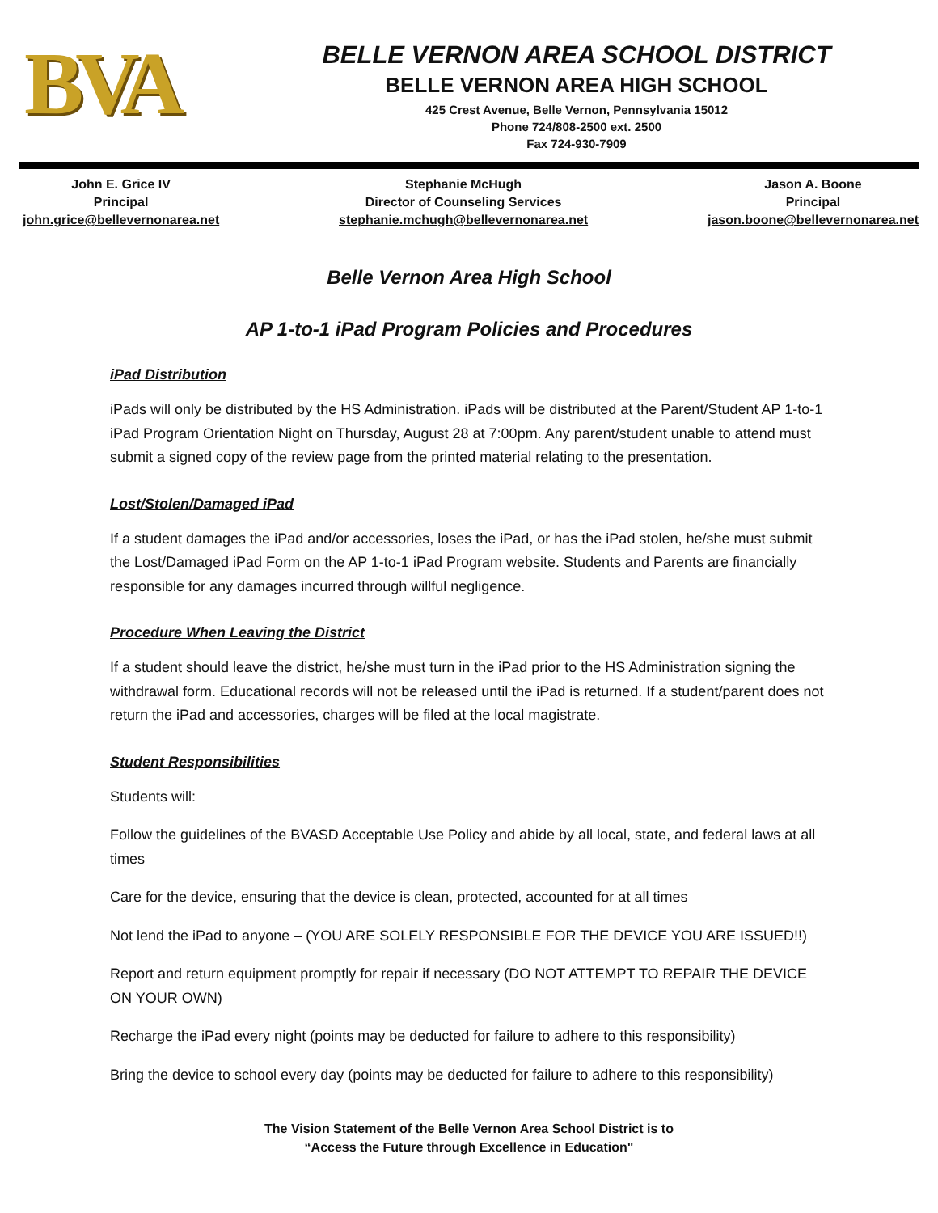BVA
BELLE VERNON AREA SCHOOL DISTRICT
BELLE VERNON AREA HIGH SCHOOL
425 Crest Avenue, Belle Vernon, Pennsylvania 15012
Phone 724/808-2500 ext. 2500
Fax 724-930-7909
John E. Grice IV
Principal
john.grice@bellevernonarea.net
Stephanie McHugh
Director of Counseling Services
stephanie.mchugh@bellevernonarea.net
Jason A. Boone
Principal
jason.boone@bellevernonarea.net
Belle Vernon Area High School
AP 1-to-1 iPad Program Policies and Procedures
iPad Distribution
iPads will only be distributed by the HS Administration. iPads will be distributed at the Parent/Student AP 1-to-1 iPad Program Orientation Night on Thursday, August 28 at 7:00pm. Any parent/student unable to attend must submit a signed copy of the review page from the printed material relating to the presentation.
Lost/Stolen/Damaged iPad
If a student damages the iPad and/or accessories, loses the iPad, or has the iPad stolen, he/she must submit the Lost/Damaged iPad Form on the AP 1-to-1 iPad Program website. Students and Parents are financially responsible for any damages incurred through willful negligence.
Procedure When Leaving the District
If a student should leave the district, he/she must turn in the iPad prior to the HS Administration signing the withdrawal form. Educational records will not be released until the iPad is returned. If a student/parent does not return the iPad and accessories, charges will be filed at the local magistrate.
Student Responsibilities
Students will:
Follow the guidelines of the BVASD Acceptable Use Policy and abide by all local, state, and federal laws at all times
Care for the device, ensuring that the device is clean, protected, accounted for at all times
Not lend the iPad to anyone – (YOU ARE SOLELY RESPONSIBLE FOR THE DEVICE YOU ARE ISSUED!!)
Report and return equipment promptly for repair if necessary (DO NOT ATTEMPT TO REPAIR THE DEVICE ON YOUR OWN)
Recharge the iPad every night (points may be deducted for failure to adhere to this responsibility)
Bring the device to school every day (points may be deducted for failure to adhere to this responsibility)
The Vision Statement of the Belle Vernon Area School District is to
“Access the Future through Excellence in Education"